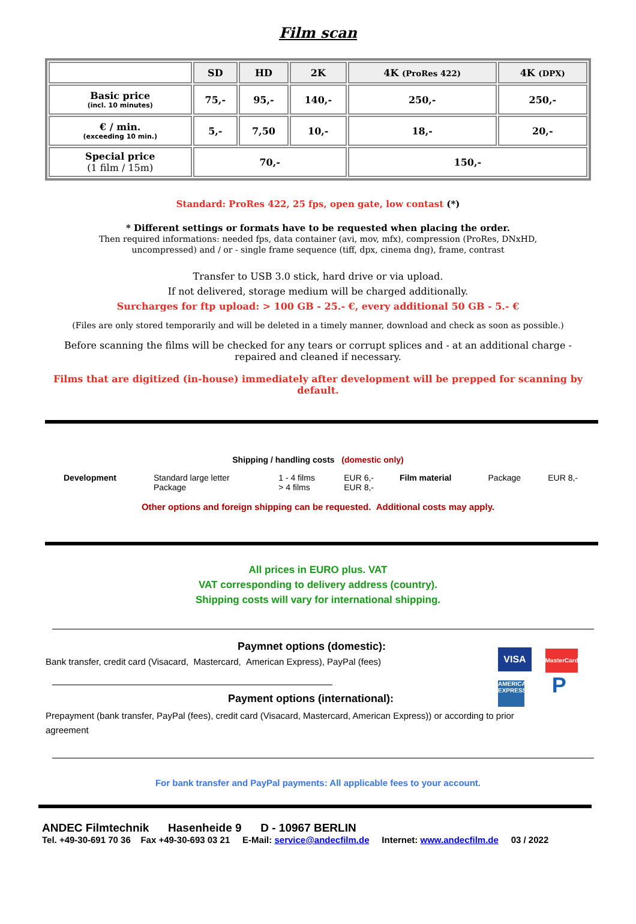Film scan
| | SD | HD | 2K | 4K (ProRes 422) | 4K (DPX) |
| --- | --- | --- | --- | --- | --- |
| Basic price (incl. 10 minutes) | 75,- | 95,- | 140,- | 250,- | 250,- |
| € / min. (exceeding 10 min.) | 5,- | 7,50 | 10,- | 18,- | 20,- |
| Special price (1 film / 15m) | 70,- | | | 150,- | |
Standard: ProRes 422, 25 fps, open gate, low contast (*)
* Different settings or formats have to be requested when placing the order.
Then required informations: needed fps, data container (avi, mov, mfx), compression (ProRes, DNxHD,
uncompressed) and / or - single frame sequence (tiff, dpx, cinema dng), frame, contrast
Transfer to USB 3.0 stick, hard drive or via upload.
If not delivered, storage medium will be charged additionally.
Surcharges for ftp upload: > 100 GB - 25.- €, every additional 50 GB - 5.- €
(Files are only stored temporarily and will be deleted in a timely manner, download and check as soon as possible.)
Before scanning the films will be checked for any tears or corrupt splices and - at an additional charge - repaired and cleaned if necessary.
Films that are digitized (in-house) immediately after development will be prepped for scanning by default.
Shipping / handling costs (domestic only)
| Development | Standard large letter Package | 1 - 4 films > 4 films | EUR 6,- EUR 8,- | Film material | Package | EUR 8,- |
Other options and foreign shipping can be requested. Additional costs may apply.
All prices in EURO plus. VAT
VAT corresponding to delivery address (country).
Shipping costs will vary for international shipping.
VISA MasterCard
AMERICAN EXPRESS P
Paymnet options (domestic):
Bank transfer, credit card (Visacard, Mastercard, American Express), PayPal (fees)
Payment options (international):
Prepayment (bank transfer, PayPal (fees), credit card (Visacard, Mastercard, American Express)) or according to prior agreement
For bank transfer and PayPal payments: All applicable fees to your account.
ANDEC Filmtechnik Hasenheide 9 D - 10967 BERLIN
Tel. +49-30-691 70 36 Fax +49-30-693 03 21 E-Mail: service@andecfilm.de Internet: www.andecfilm.de 03 / 2022